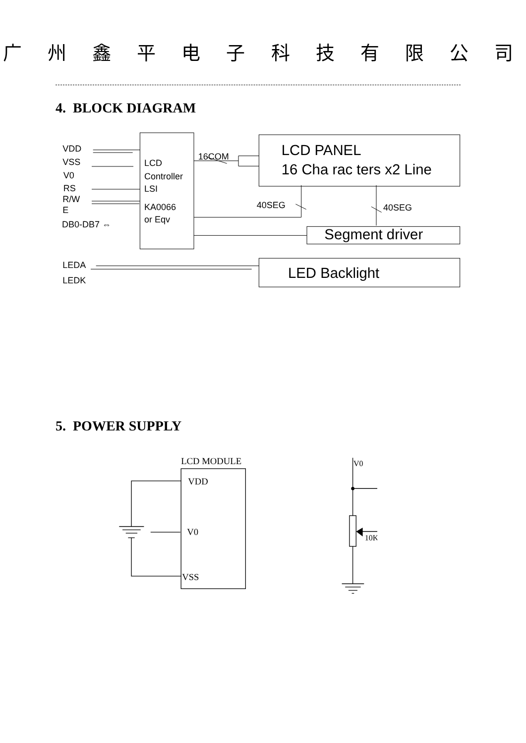广 州 鑫 平 电 子 科 技 有 限 公 司
4. BLOCK DIAGRAM
VDD
VSS
V0
RS
R/W
E
DB0-DB7 ⇔
LCD
Controller
LSI
KA0066
or Eqv
16COM
40SEG
40SEG
LCD PANEL
16 Cha rac ters x2 Line
Segment driver
LED Backlight
LEDA
LEDK
5. POWER SUPPLY
LCD MODULE
VDD
V0
VSS
V0
10K